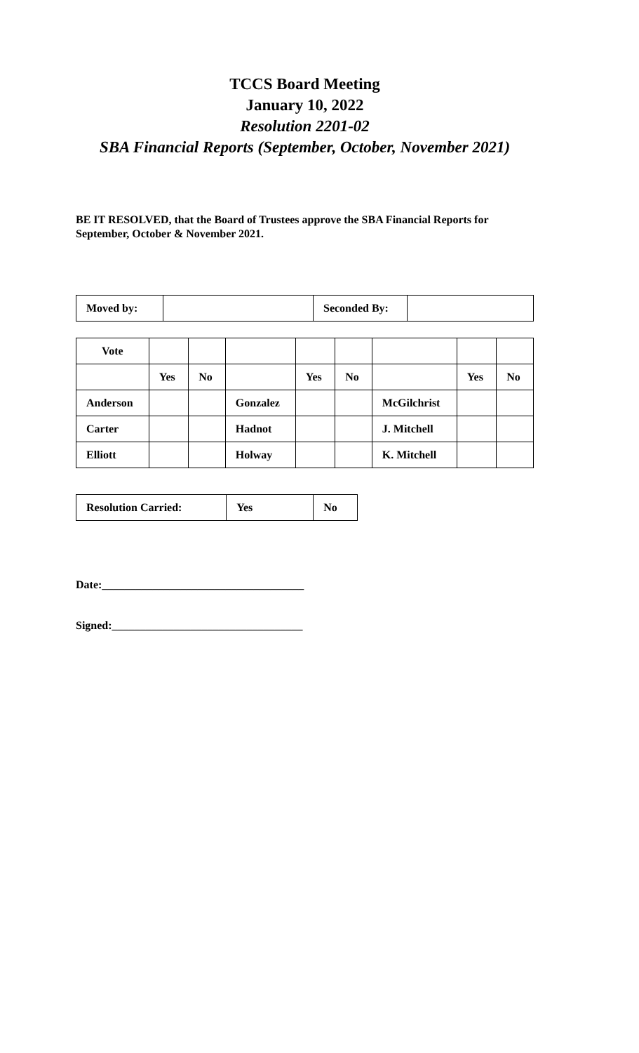TCCS Board Meeting
January 10, 2022
Resolution 2201-02
SBA Financial Reports (September, October, November 2021)
BE IT RESOLVED, that the Board of Trustees approve the SBA Financial Reports for September, October & November 2021.
| Moved by: | | Seconded By: | |
| Vote | | | | | | | | |
| | Yes | No | | Yes | No | | Yes | No |
| Anderson | | | Gonzalez | | | McGilchrist | | |
| Carter | | | Hadnot | | | J. Mitchell | | |
| Elliott | | | Holway | | | K. Mitchell | | |
| Resolution Carried: | Yes | No |
Date:____________________________________
Signed:__________________________________